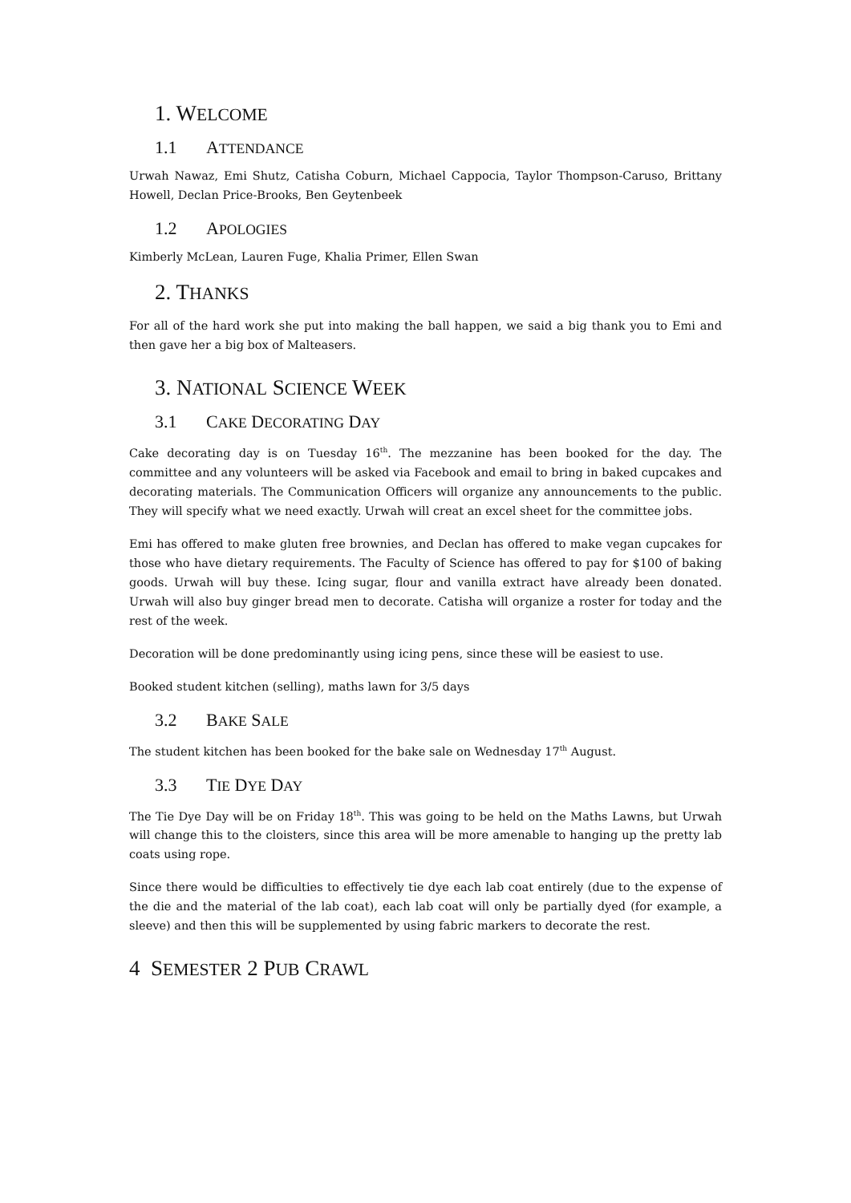1. WELCOME
1.1 ATTENDANCE
Urwah Nawaz, Emi Shutz, Catisha Coburn, Michael Cappocia, Taylor Thompson-Caruso, Brittany Howell, Declan Price-Brooks, Ben Geytenbeek
1.2 APOLOGIES
Kimberly McLean, Lauren Fuge, Khalia Primer, Ellen Swan
2. THANKS
For all of the hard work she put into making the ball happen, we said a big thank you to Emi and then gave her a big box of Malteasers.
3. NATIONAL SCIENCE WEEK
3.1 CAKE DECORATING DAY
Cake decorating day is on Tuesday 16<sup>th</sup>. The mezzanine has been booked for the day. The committee and any volunteers will be asked via Facebook and email to bring in baked cupcakes and decorating materials. The Communication Officers will organize any announcements to the public. They will specify what we need exactly. Urwah will creat an excel sheet for the committee jobs.
Emi has offered to make gluten free brownies, and Declan has offered to make vegan cupcakes for those who have dietary requirements. The Faculty of Science has offered to pay for $100 of baking goods. Urwah will buy these. Icing sugar, flour and vanilla extract have already been donated. Urwah will also buy ginger bread men to decorate. Catisha will organize a roster for today and the rest of the week.
Decoration will be done predominantly using icing pens, since these will be easiest to use.
Booked student kitchen (selling), maths lawn for 3/5 days
3.2 BAKE SALE
The student kitchen has been booked for the bake sale on Wednesday 17<sup>th</sup> August.
3.3 TIE DYE DAY
The Tie Dye Day will be on Friday 18<sup>th</sup>. This was going to be held on the Maths Lawns, but Urwah will change this to the cloisters, since this area will be more amenable to hanging up the pretty lab coats using rope.
Since there would be difficulties to effectively tie dye each lab coat entirely (due to the expense of the die and the material of the lab coat), each lab coat will only be partially dyed (for example, a sleeve) and then this will be supplemented by using fabric markers to decorate the rest.
4 SEMESTER 2 PUB CRAWL